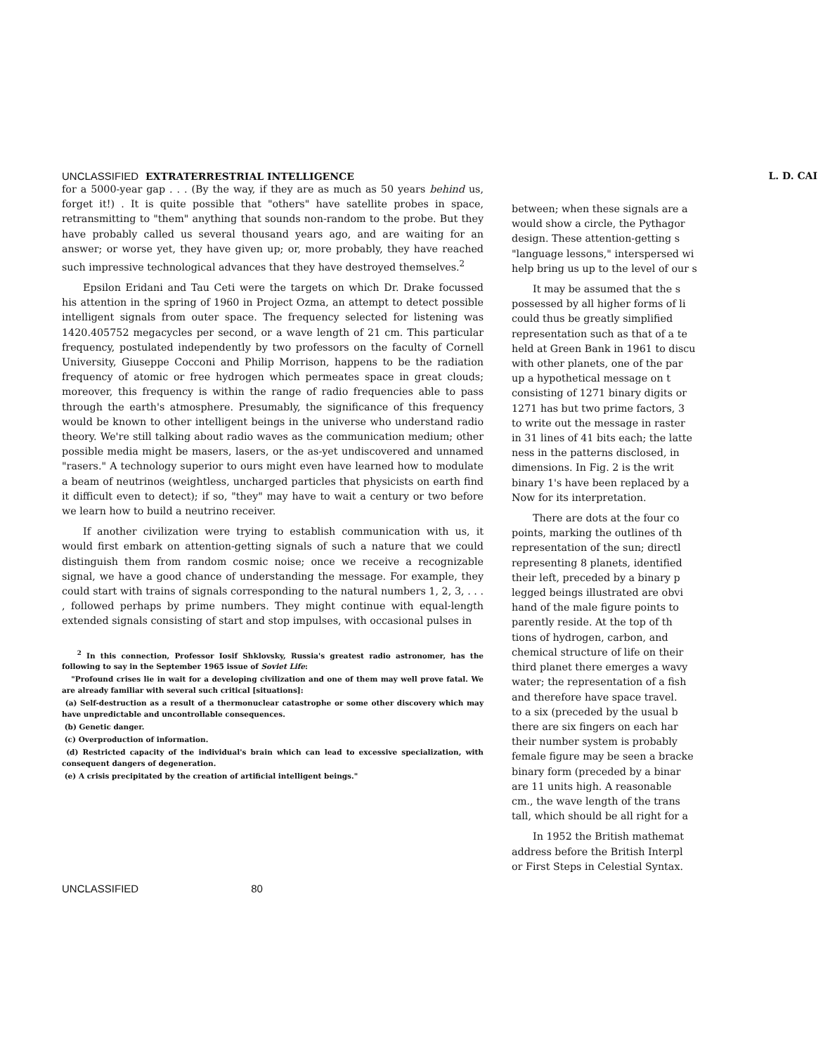UNCLASSIFIED EXTRATERRESTRIAL INTELLIGENCE
L. D. CAI
for a 5000-year gap . . . (By the way, if they are as much as 50 years behind us, forget it!) . It is quite possible that "others" have satellite probes in space, retransmitting to "them" anything that sounds non-random to the probe. But they have probably called us several thousand years ago, and are waiting for an answer; or worse yet, they have given up; or, more probably, they have reached such impressive technological advances that they have destroyed themselves.<sup>2</sup>
Epsilon Eridani and Tau Ceti were the targets on which Dr. Drake focussed his attention in the spring of 1960 in Project Ozma, an attempt to detect possible intelligent signals from outer space. The frequency selected for listening was 1420.405752 megacycles per second, or a wave length of 21 cm. This particular frequency, postulated independently by two professors on the faculty of Cornell University, Giuseppe Cocconi and Philip Morrison, happens to be the radiation frequency of atomic or free hydrogen which permeates space in great clouds; moreover, this frequency is within the range of radio frequencies able to pass through the earth's atmosphere. Presumably, the significance of this frequency would be known to other intelligent beings in the universe who understand radio theory. We're still talking about radio waves as the communication medium; other possible media might be masers, lasers, or the as-yet undiscovered and unnamed "rasers." A technology superior to ours might even have learned how to modulate a beam of neutrinos (weightless, uncharged particles that physicists on earth find it difficult even to detect); if so, "they" may have to wait a century or two before we learn how to build a neutrino receiver.
If another civilization were trying to establish communication with us, it would first embark on attention-getting signals of such a nature that we could distinguish them from random cosmic noise; once we receive a recognizable signal, we have a good chance of understanding the message. For example, they could start with trains of signals corresponding to the natural numbers 1, 2, 3, . . . , followed perhaps by prime numbers. They might continue with equal-length extended signals consisting of start and stop impulses, with occasional pulses in
<sup>2</sup> In this connection, Professor Iosif Shklovsky, Russia's greatest radio astronomer, has the following to say in the September 1965 issue of Soviet Life:
"Profound crises lie in wait for a developing civilization and one of them may well prove fatal. We are already familiar with several such critical [situations]:
(a) Self-destruction as a result of a thermonuclear catastrophe or some other discovery which may have unpredictable and uncontrollable consequences.
(b) Genetic danger.
(c) Overproduction of information.
(d) Restricted capacity of the individual's brain which can lead to excessive specialization, with consequent dangers of degeneration.
(e) A crisis precipitated by the creation of artificial intelligent beings."
between; when these signals are a
would show a circle, the Pythagor
design. These attention-getting s
"language lessons," interspersed wi
help bring us up to the level of our s
It may be assumed that the s
possessed by all higher forms of li
could thus be greatly simplified
representation such as that of a te
held at Green Bank in 1961 to discu
with other planets, one of the par
up a hypothetical message on t
consisting of 1271 binary digits or
1271 has but two prime factors, 3
to write out the message in raster
in 31 lines of 41 bits each; the latte
ness in the patterns disclosed, in
dimensions. In Fig. 2 is the writ
binary 1's have been replaced by a
Now for its interpretation.
There are dots at the four co
points, marking the outlines of th
representation of the sun; directl
representing 8 planets, identified
their left, preceded by a binary p
legged beings illustrated are obvi
hand of the male figure points to
parently reside. At the top of th
tions of hydrogen, carbon, and
chemical structure of life on their
third planet there emerges a wavy
water; the representation of a fish
and therefore have space travel.
to a six (preceded by the usual b
there are six fingers on each har
their number system is probably
female figure may be seen a bracke
binary form (preceded by a binar
are 11 units high. A reasonable
cm., the wave length of the trans
tall, which should be all right for a
In 1952 the British mathemat
address before the British Interpl
or First Steps in Celestial Syntax.
UNCLASSIFIED 80